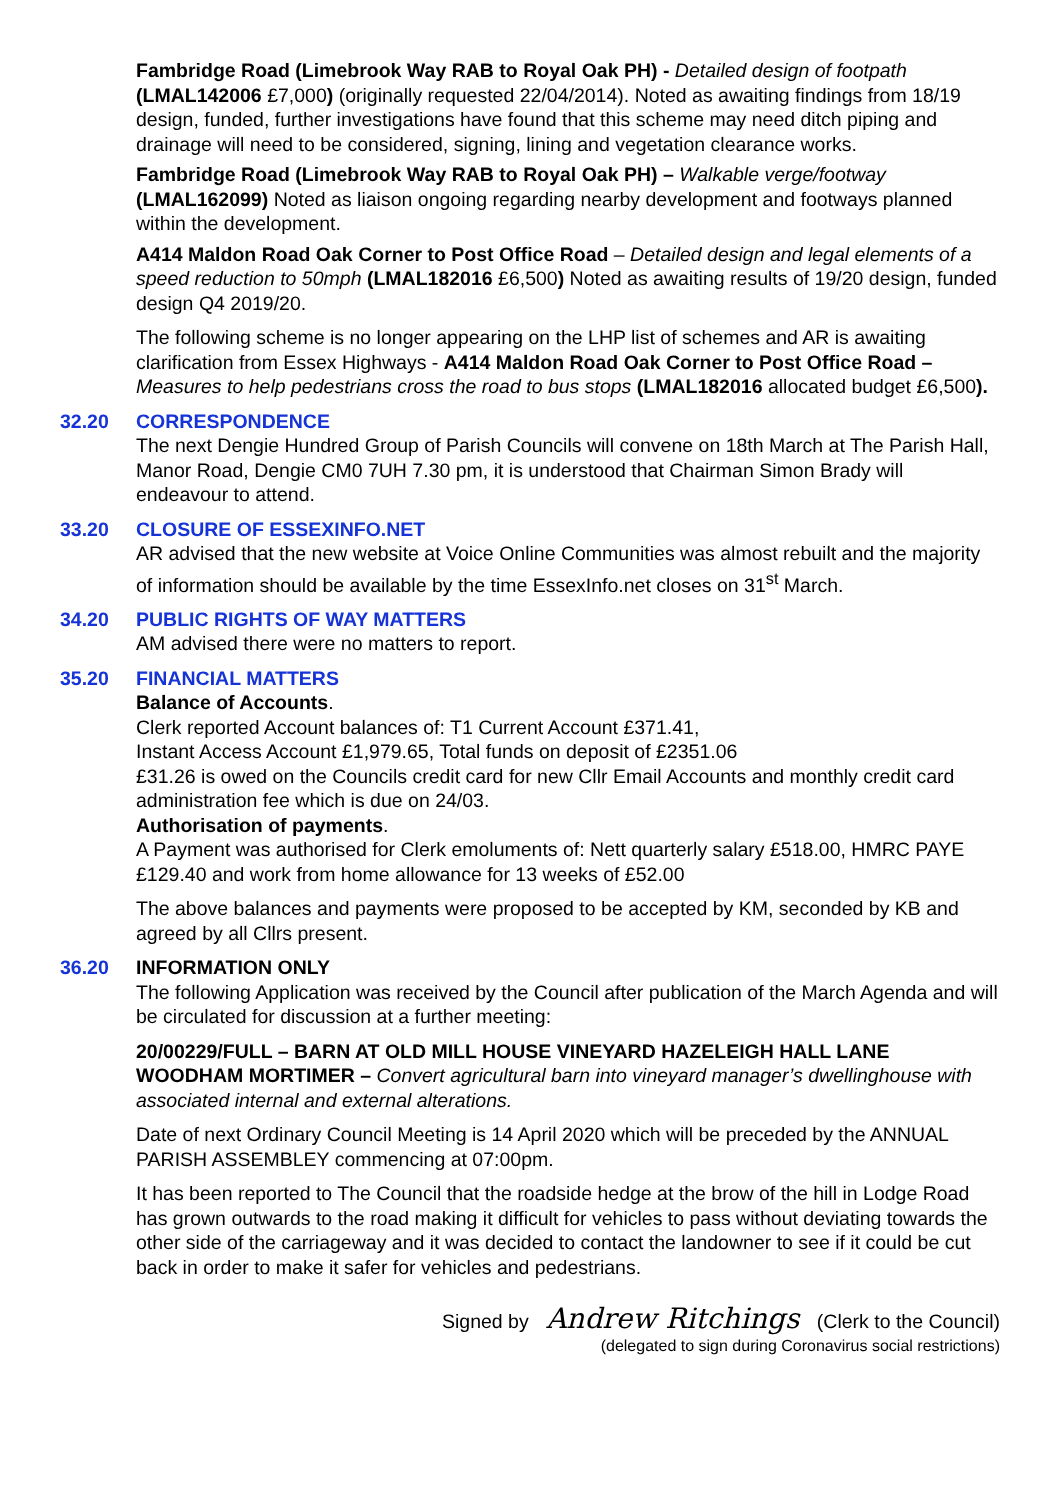Fambridge Road (Limebrook Way RAB to Royal Oak PH) - Detailed design of footpath (LMAL142006 £7,000) (originally requested 22/04/2014). Noted as awaiting findings from 18/19 design, funded, further investigations have found that this scheme may need ditch piping and drainage will need to be considered, signing, lining and vegetation clearance works.
Fambridge Road (Limebrook Way RAB to Royal Oak PH) – Walkable verge/footway (LMAL162099) Noted as liaison ongoing regarding nearby development and footways planned within the development.
A414 Maldon Road Oak Corner to Post Office Road – Detailed design and legal elements of a speed reduction to 50mph (LMAL182016 £6,500) Noted as awaiting results of 19/20 design, funded design Q4 2019/20.
The following scheme is no longer appearing on the LHP list of schemes and AR is awaiting clarification from Essex Highways - A414 Maldon Road Oak Corner to Post Office Road – Measures to help pedestrians cross the road to bus stops (LMAL182016 allocated budget £6,500).
32.20 CORRESPONDENCE
The next Dengie Hundred Group of Parish Councils will convene on 18th March at The Parish Hall, Manor Road, Dengie CM0 7UH 7.30 pm, it is understood that Chairman Simon Brady will endeavour to attend.
33.20 CLOSURE OF ESSEXINFO.NET
AR advised that the new website at Voice Online Communities was almost rebuilt and the majority of information should be available by the time EssexInfo.net closes on 31<sup>st</sup> March.
34.20 PUBLIC RIGHTS OF WAY MATTERS
AM advised there were no matters to report.
35.20 FINANCIAL MATTERS
Balance of Accounts.
Clerk reported Account balances of: T1 Current Account £371.41,
Instant Access Account £1,979.65, Total funds on deposit of £2351.06
£31.26 is owed on the Councils credit card for new Cllr Email Accounts and monthly credit card administration fee which is due on 24/03.
Authorisation of payments.
A Payment was authorised for Clerk emoluments of: Nett quarterly salary £518.00, HMRC PAYE £129.40 and work from home allowance for 13 weeks of £52.00
The above balances and payments were proposed to be accepted by KM, seconded by KB and agreed by all Cllrs present.
36.20 INFORMATION ONLY
The following Application was received by the Council after publication of the March Agenda and will be circulated for discussion at a further meeting:
20/00229/FULL – BARN AT OLD MILL HOUSE VINEYARD HAZELEIGH HALL LANE WOODHAM MORTIMER – Convert agricultural barn into vineyard manager’s dwellinghouse with associated internal and external alterations.
Date of next Ordinary Council Meeting is 14 April 2020 which will be preceded by the ANNUAL PARISH ASSEMBLEY commencing at 07:00pm.
It has been reported to The Council that the roadside hedge at the brow of the hill in Lodge Road has grown outwards to the road making it difficult for vehicles to pass without deviating towards the other side of the carriageway and it was decided to contact the landowner to see if it could be cut back in order to make it safer for vehicles and pedestrians.
Signed by Andrew Ritchings (Clerk to the Council)
(delegated to sign during Coronavirus social restrictions)